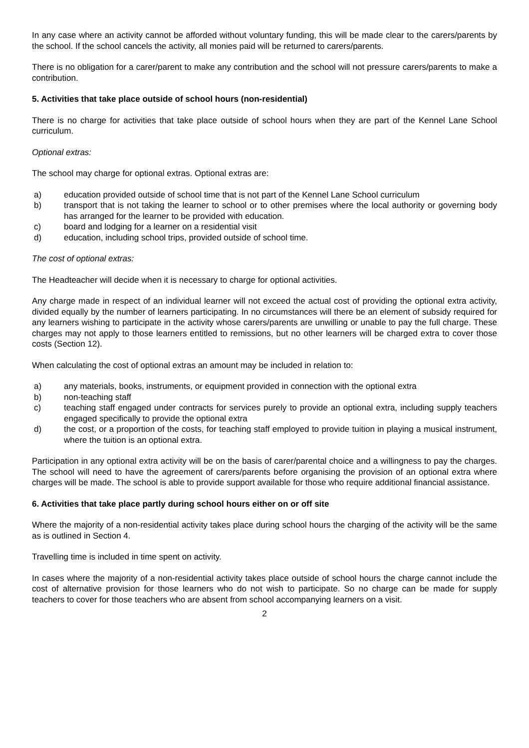In any case where an activity cannot be afforded without voluntary funding, this will be made clear to the carers/parents by the school. If the school cancels the activity, all monies paid will be returned to carers/parents.
There is no obligation for a carer/parent to make any contribution and the school will not pressure carers/parents to make a contribution.
5. Activities that take place outside of school hours (non-residential)
There is no charge for activities that take place outside of school hours when they are part of the Kennel Lane School curriculum.
Optional extras:
The school may charge for optional extras. Optional extras are:
a) education provided outside of school time that is not part of the Kennel Lane School curriculum
b) transport that is not taking the learner to school or to other premises where the local authority or governing body has arranged for the learner to be provided with education.
c) board and lodging for a learner on a residential visit
d) education, including school trips, provided outside of school time.
The cost of optional extras:
The Headteacher will decide when it is necessary to charge for optional activities.
Any charge made in respect of an individual learner will not exceed the actual cost of providing the optional extra activity, divided equally by the number of learners participating. In no circumstances will there be an element of subsidy required for any learners wishing to participate in the activity whose carers/parents are unwilling or unable to pay the full charge. These charges may not apply to those learners entitled to remissions, but no other learners will be charged extra to cover those costs (Section 12).
When calculating the cost of optional extras an amount may be included in relation to:
a) any materials, books, instruments, or equipment provided in connection with the optional extra
b) non-teaching staff
c) teaching staff engaged under contracts for services purely to provide an optional extra, including supply teachers engaged specifically to provide the optional extra
d) the cost, or a proportion of the costs, for teaching staff employed to provide tuition in playing a musical instrument, where the tuition is an optional extra.
Participation in any optional extra activity will be on the basis of carer/parental choice and a willingness to pay the charges. The school will need to have the agreement of carers/parents before organising the provision of an optional extra where charges will be made. The school is able to provide support available for those who require additional financial assistance.
6. Activities that take place partly during school hours either on or off site
Where the majority of a non-residential activity takes place during school hours the charging of the activity will be the same as is outlined in Section 4.
Travelling time is included in time spent on activity.
In cases where the majority of a non-residential activity takes place outside of school hours the charge cannot include the cost of alternative provision for those learners who do not wish to participate. So no charge can be made for supply teachers to cover for those teachers who are absent from school accompanying learners on a visit.
2